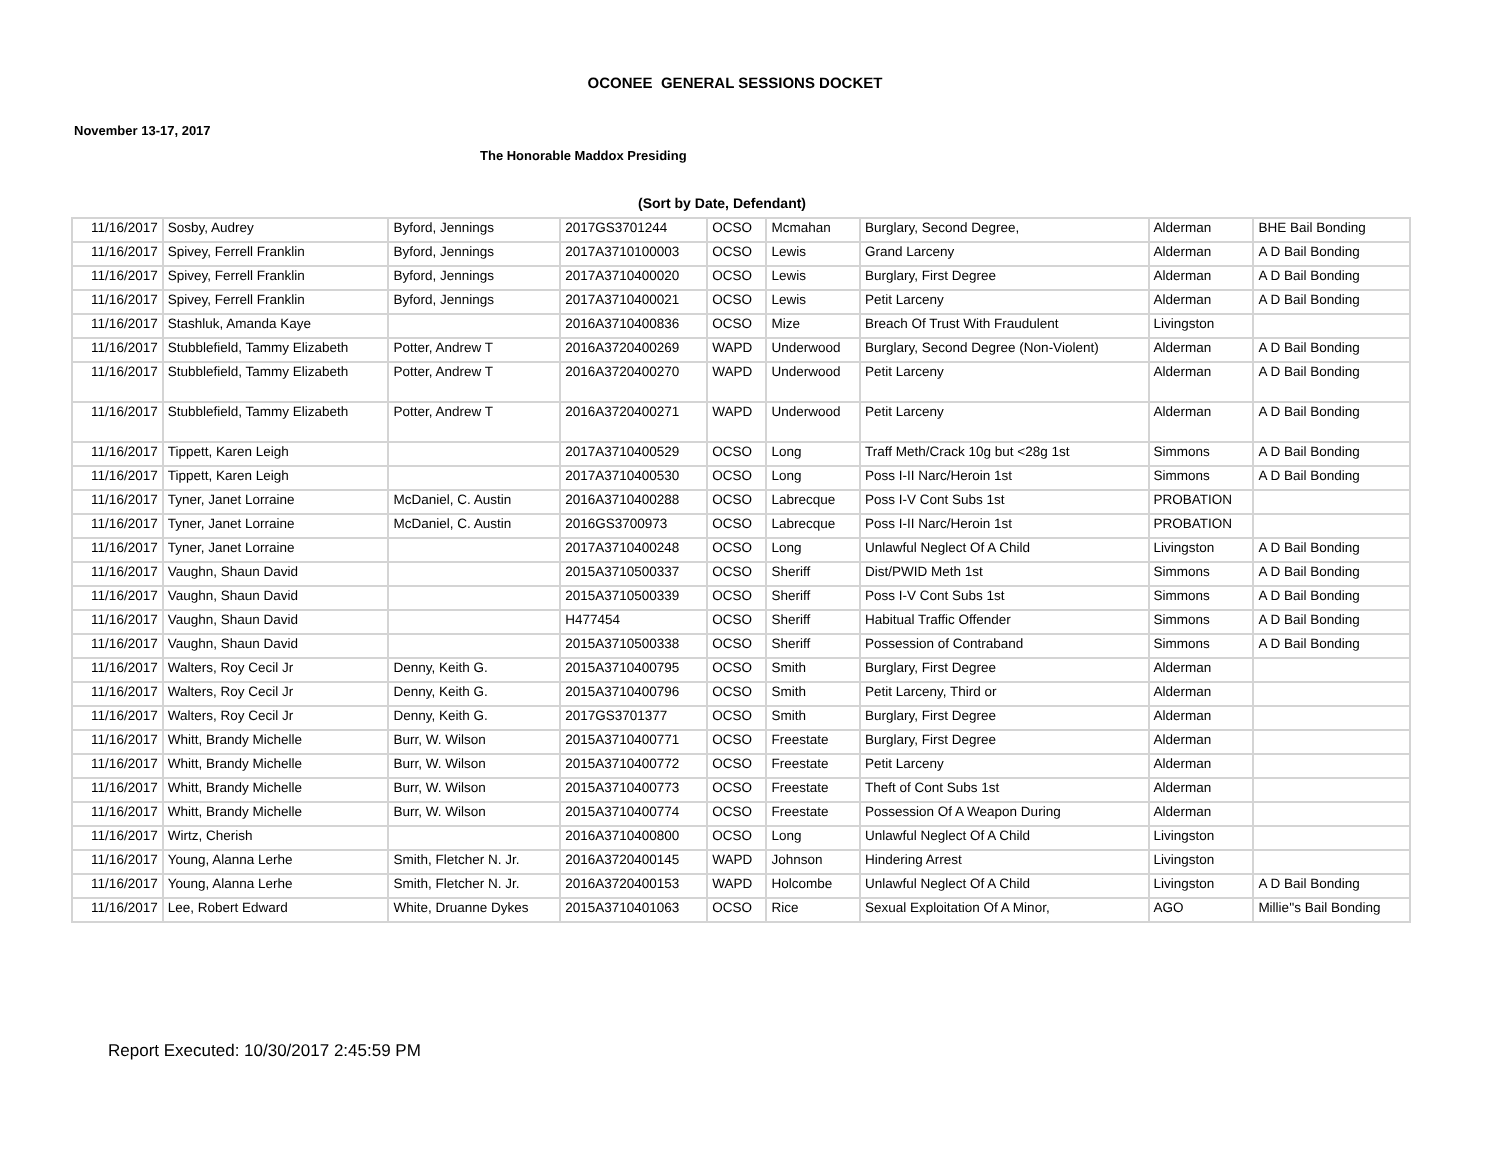OCONEE GENERAL SESSIONS DOCKET
November 13-17, 2017
The Honorable Maddox Presiding
(Sort by Date, Defendant)
| 11/16/2017 | Sosby, Audrey | Byford, Jennings | 2017GS3701244 | OCSO | Mcmahan | Burglary, Second Degree, | Alderman | BHE Bail Bonding |
| 11/16/2017 | Spivey, Ferrell Franklin | Byford, Jennings | 2017A3710100003 | OCSO | Lewis | Grand Larceny | Alderman | A D Bail Bonding |
| 11/16/2017 | Spivey, Ferrell Franklin | Byford, Jennings | 2017A3710400020 | OCSO | Lewis | Burglary, First Degree | Alderman | A D Bail Bonding |
| 11/16/2017 | Spivey, Ferrell Franklin | Byford, Jennings | 2017A3710400021 | OCSO | Lewis | Petit Larceny | Alderman | A D Bail Bonding |
| 11/16/2017 | Stashluk, Amanda Kaye | | 2016A3710400836 | OCSO | Mize | Breach Of Trust With Fraudulent | Livingston | |
| 11/16/2017 | Stubblefield, Tammy Elizabeth | Potter, Andrew T | 2016A3720400269 | WAPD | Underwood | Burglary, Second Degree (Non-Violent) | Alderman | A D Bail Bonding |
| 11/16/2017 | Stubblefield, Tammy Elizabeth | Potter, Andrew T | 2016A3720400270 | WAPD | Underwood | Petit Larceny | Alderman | A D Bail Bonding |
| 11/16/2017 | Stubblefield, Tammy Elizabeth | Potter, Andrew T | 2016A3720400271 | WAPD | Underwood | Petit Larceny | Alderman | A D Bail Bonding |
| 11/16/2017 | Tippett, Karen Leigh | | 2017A3710400529 | OCSO | Long | Traff Meth/Crack 10g but <28g 1st | Simmons | A D Bail Bonding |
| 11/16/2017 | Tippett, Karen Leigh | | 2017A3710400530 | OCSO | Long | Poss I-II Narc/Heroin 1st | Simmons | A D Bail Bonding |
| 11/16/2017 | Tyner, Janet Lorraine | McDaniel, C. Austin | 2016A3710400288 | OCSO | Labrecque | Poss I-V Cont Subs 1st | PROBATION | |
| 11/16/2017 | Tyner, Janet Lorraine | McDaniel, C. Austin | 2016GS3700973 | OCSO | Labrecque | Poss I-II Narc/Heroin 1st | PROBATION | |
| 11/16/2017 | Tyner, Janet Lorraine | | 2017A3710400248 | OCSO | Long | Unlawful Neglect Of A Child | Livingston | A D Bail Bonding |
| 11/16/2017 | Vaughn, Shaun David | | 2015A3710500337 | OCSO | Sheriff | Dist/PWID Meth 1st | Simmons | A D Bail Bonding |
| 11/16/2017 | Vaughn, Shaun David | | 2015A3710500339 | OCSO | Sheriff | Poss I-V Cont Subs 1st | Simmons | A D Bail Bonding |
| 11/16/2017 | Vaughn, Shaun David | | H477454 | OCSO | Sheriff | Habitual Traffic Offender | Simmons | A D Bail Bonding |
| 11/16/2017 | Vaughn, Shaun David | | 2015A3710500338 | OCSO | Sheriff | Possession of Contraband | Simmons | A D Bail Bonding |
| 11/16/2017 | Walters, Roy Cecil Jr | Denny, Keith G. | 2015A3710400795 | OCSO | Smith | Burglary, First Degree | Alderman | |
| 11/16/2017 | Walters, Roy Cecil Jr | Denny, Keith G. | 2015A3710400796 | OCSO | Smith | Petit Larceny, Third or | Alderman | |
| 11/16/2017 | Walters, Roy Cecil Jr | Denny, Keith G. | 2017GS3701377 | OCSO | Smith | Burglary, First Degree | Alderman | |
| 11/16/2017 | Whitt, Brandy Michelle | Burr, W. Wilson | 2015A3710400771 | OCSO | Freestate | Burglary, First Degree | Alderman | |
| 11/16/2017 | Whitt, Brandy Michelle | Burr, W. Wilson | 2015A3710400772 | OCSO | Freestate | Petit Larceny | Alderman | |
| 11/16/2017 | Whitt, Brandy Michelle | Burr, W. Wilson | 2015A3710400773 | OCSO | Freestate | Theft of Cont Subs 1st | Alderman | |
| 11/16/2017 | Whitt, Brandy Michelle | Burr, W. Wilson | 2015A3710400774 | OCSO | Freestate | Possession Of A Weapon During | Alderman | |
| 11/16/2017 | Wirtz, Cherish | | 2016A3710400800 | OCSO | Long | Unlawful Neglect Of A Child | Livingston | |
| 11/16/2017 | Young, Alanna Lerhe | Smith, Fletcher N. Jr. | 2016A3720400145 | WAPD | Johnson | Hindering Arrest | Livingston | |
| 11/16/2017 | Young, Alanna Lerhe | Smith, Fletcher N. Jr. | 2016A3720400153 | WAPD | Holcombe | Unlawful Neglect Of A Child | Livingston | A D Bail Bonding |
| 11/16/2017 | Lee, Robert Edward | White, Druanne Dykes | 2015A3710401063 | OCSO | Rice | Sexual Exploitation Of A Minor, | AGO | Millie''s Bail Bonding |
Report Executed: 10/30/2017 2:45:59 PM